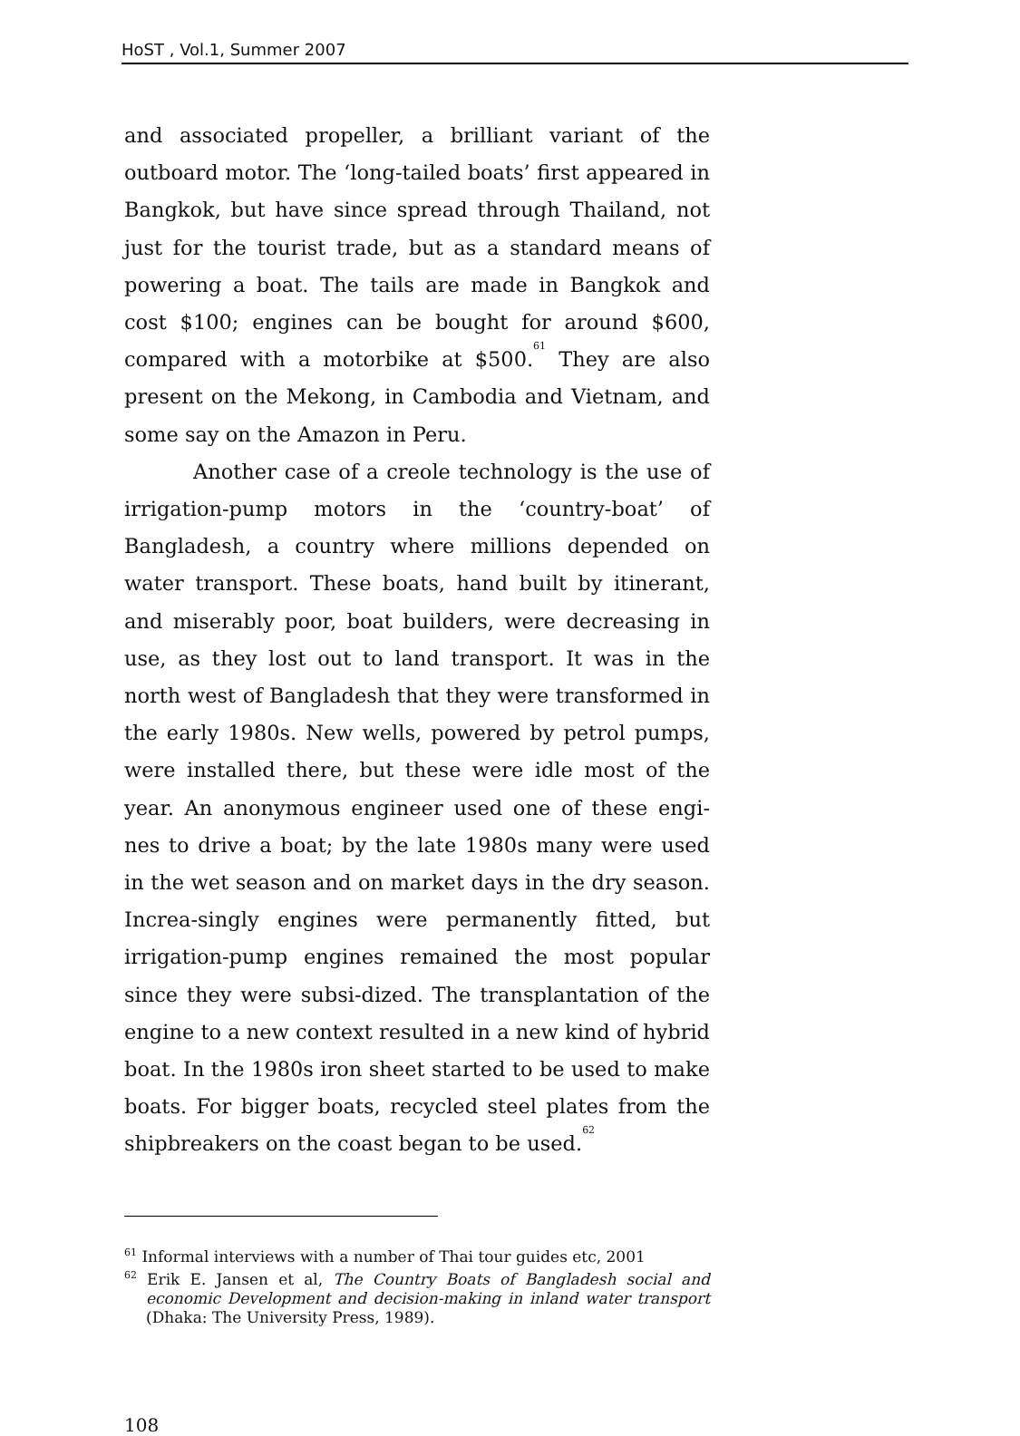HoST , Vol.1, Summer 2007
and associated propeller, a brilliant variant of the outboard motor. The ‘long-tailed boats’ first appeared in Bangkok, but have since spread through Thailand, not just for the tourist trade, but as a standard means of powering a boat. The tails are made in Bangkok and cost $100; engines can be bought for around $600, compared with a motorbike at $500.<sup>61</sup> They are also present on the Mekong, in Cambodia and Vietnam, and some say on the Amazon in Peru.
Another case of a creole technology is the use of irrigation-pump motors in the ‘country-boat’ of Bangladesh, a country where millions depended on water transport. These boats, hand built by itinerant, and miserably poor, boat builders, were decreasing in use, as they lost out to land transport. It was in the north west of Bangladesh that they were transformed in the early 1980s. New wells, powered by petrol pumps, were installed there, but these were idle most of the year. An anonymous engineer used one of these engi-nes to drive a boat; by the late 1980s many were used in the wet season and on market days in the dry season. Increa-singly engines were permanently fitted, but irrigation-pump engines remained the most popular since they were subsi-dized. The transplantation of the engine to a new context resulted in a new kind of hybrid boat. In the 1980s iron sheet started to be used to make boats. For bigger boats, recycled steel plates from the shipbreakers on the coast began to be used.<sup>62</sup>
<sup>61</sup> Informal interviews with a number of Thai tour guides etc, 2001
<sup>62</sup> Erik E. Jansen et al, The Country Boats of Bangladesh social and economic Development and decision-making in inland water transport (Dhaka: The University Press, 1989).
108